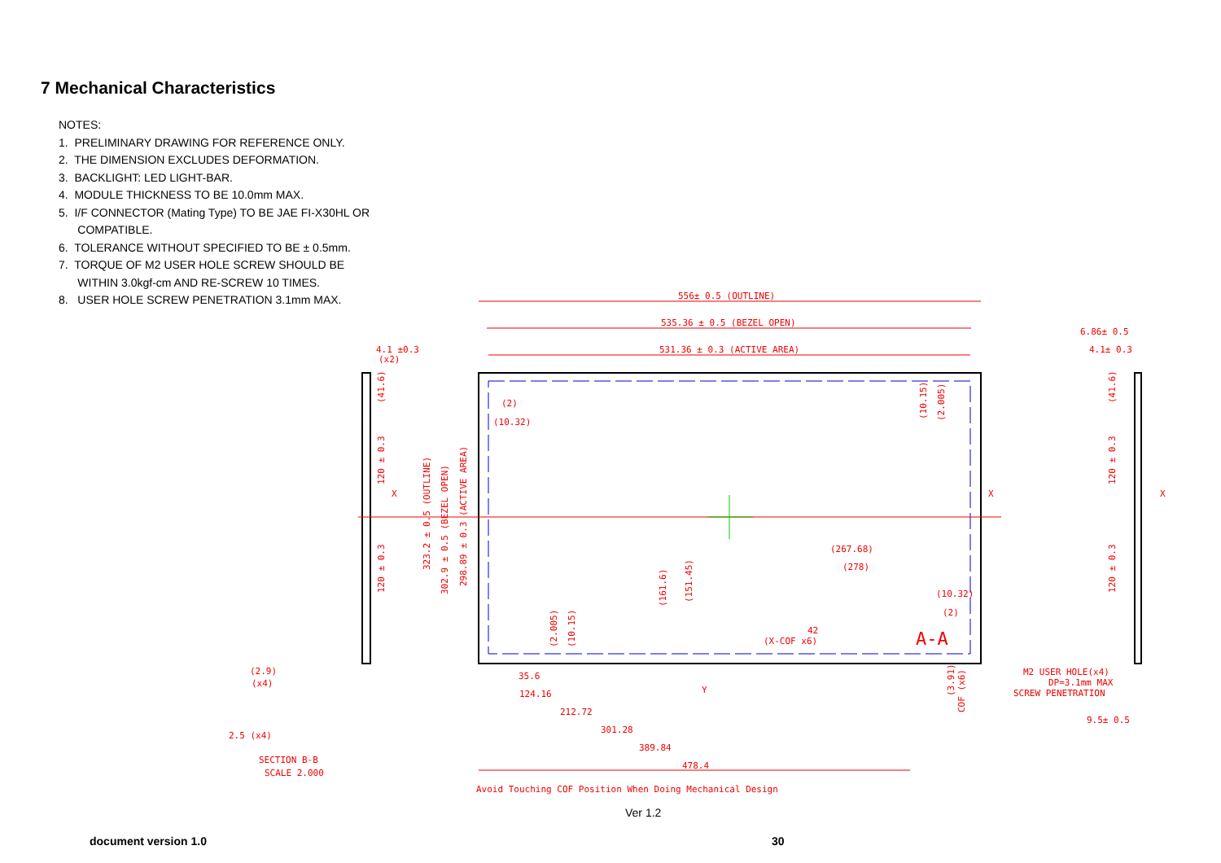7 Mechanical Characteristics
NOTES:
1. PRELIMINARY DRAWING FOR REFERENCE ONLY.
2. THE DIMENSION EXCLUDES DEFORMATION.
3. BACKLIGHT: LED LIGHT-BAR.
4. MODULE THICKNESS TO BE 10.0mm MAX.
5. I/F CONNECTOR (Mating Type) TO BE JAE FI-X30HL OR
COMPATIBLE.
6. TOLERANCE WITHOUT SPECIFIED TO BE ± 0.5mm.
7. TORQUE OF M2 USER HOLE SCREW SHOULD BE
WITHIN 3.0kgf-cm AND RE-SCREW 10 TIMES.
8. USER HOLE SCREW PENETRATION 3.1mm MAX.
556± 0.5 (OUTLINE)
535.36 ± 0.5 (BEZEL OPEN)
531.36 ± 0.3 (ACTIVE AREA)
4.1 ±0.3
(x2)
6.86± 0.5
4.1± 0.3
(2)
(10.32)
(267.68)
(278)
(10.32)
(2)
42
(X-COF x6)
A-A
35.6
124.16
212.72
301.28
389.84
478.4
(2.9)
(x4)
2.5 (x4)
SECTION B-B
SCALE 2.000
M2 USER HOLE(x4)
DP=3.1mm MAX
SCREW PENETRATION
9.5± 0.5
Avoid Touching COF Position When Doing Mechanical Design
323.2 ± 0.5 (OUTLINE)
302.9 ± 0.5 (BEZEL OPEN)
298.89 ± 0.3 (ACTIVE AREA)
(161.6)
(151.45)
(41.6)
120 ± 0.3
120 ± 0.3
(41.6)
120 ± 0.3
120 ± 0.3
(10.15)
(2.005)
(2.005)
(10.15)
(3.91)
COF (x6)
X
X
X
Y
Ver 1.2
document version 1.0 30